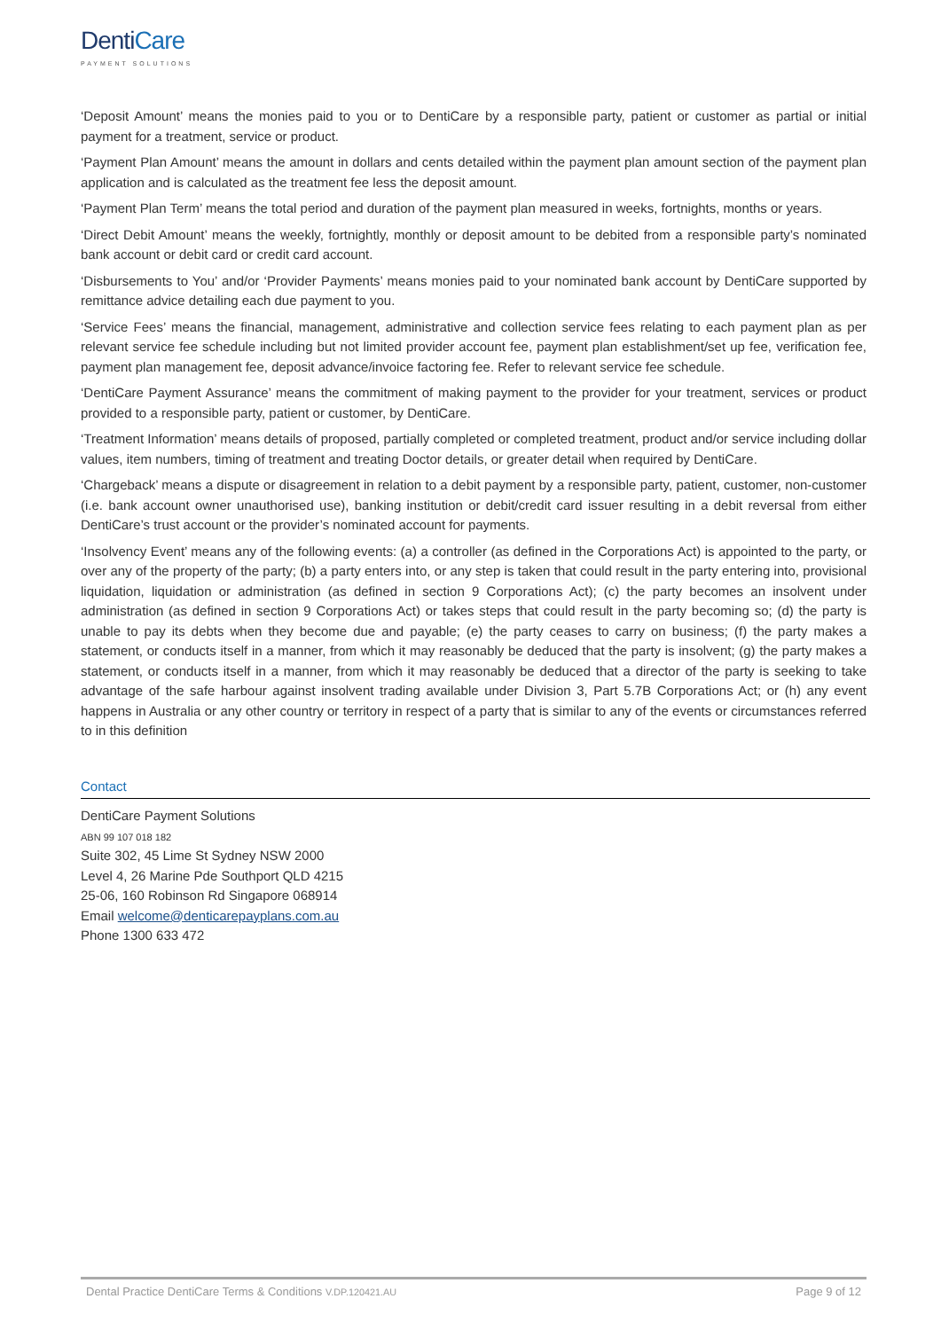DentiCare
PAYMENT SOLUTIONS
‘Deposit Amount’ means the monies paid to you or to DentiCare by a responsible party, patient or customer as partial or initial payment for a treatment, service or product.
‘Payment Plan Amount’ means the amount in dollars and cents detailed within the payment plan amount section of the payment plan application and is calculated as the treatment fee less the deposit amount.
‘Payment Plan Term’ means the total period and duration of the payment plan measured in weeks, fortnights, months or years.
‘Direct Debit Amount’ means the weekly, fortnightly, monthly or deposit amount to be debited from a responsible party’s nominated bank account or debit card or credit card account.
‘Disbursements to You’ and/or ‘Provider Payments’ means monies paid to your nominated bank account by DentiCare supported by remittance advice detailing each due payment to you.
‘Service Fees’ means the financial, management, administrative and collection service fees relating to each payment plan as per relevant service fee schedule including but not limited provider account fee, payment plan establishment/set up fee, verification fee, payment plan management fee, deposit advance/invoice factoring fee. Refer to relevant service fee schedule.
‘DentiCare Payment Assurance’ means the commitment of making payment to the provider for your treatment, services or product provided to a responsible party, patient or customer, by DentiCare.
‘Treatment Information’ means details of proposed, partially completed or completed treatment, product and/or service including dollar values, item numbers, timing of treatment and treating Doctor details, or greater detail when required by DentiCare.
‘Chargeback’ means a dispute or disagreement in relation to a debit payment by a responsible party, patient, customer, non-customer (i.e. bank account owner unauthorised use), banking institution or debit/credit card issuer resulting in a debit reversal from either DentiCare’s trust account or the provider’s nominated account for payments.
‘Insolvency Event’ means any of the following events: (a) a controller (as defined in the Corporations Act) is appointed to the party, or over any of the property of the party; (b) a party enters into, or any step is taken that could result in the party entering into, provisional liquidation, liquidation or administration (as defined in section 9 Corporations Act); (c) the party becomes an insolvent under administration (as defined in section 9 Corporations Act) or takes steps that could result in the party becoming so; (d) the party is unable to pay its debts when they become due and payable; (e) the party ceases to carry on business; (f) the party makes a statement, or conducts itself in a manner, from which it may reasonably be deduced that the party is insolvent; (g) the party makes a statement, or conducts itself in a manner, from which it may reasonably be deduced that a director of the party is seeking to take advantage of the safe harbour against insolvent trading available under Division 3, Part 5.7B Corporations Act; or (h) any event happens in Australia or any other country or territory in respect of a party that is similar to any of the events or circumstances referred to in this definition
Contact
DentiCare Payment Solutions
ABN 99 107 018 182
Suite 302, 45 Lime St Sydney NSW 2000
Level 4, 26 Marine Pde Southport QLD 4215
25-06, 160 Robinson Rd Singapore 068914
Email welcome@denticarepayplans.com.au
Phone 1300 633 472
Dental Practice DentiCare Terms & Conditions V.DP.120421.AU Page 9 of 12